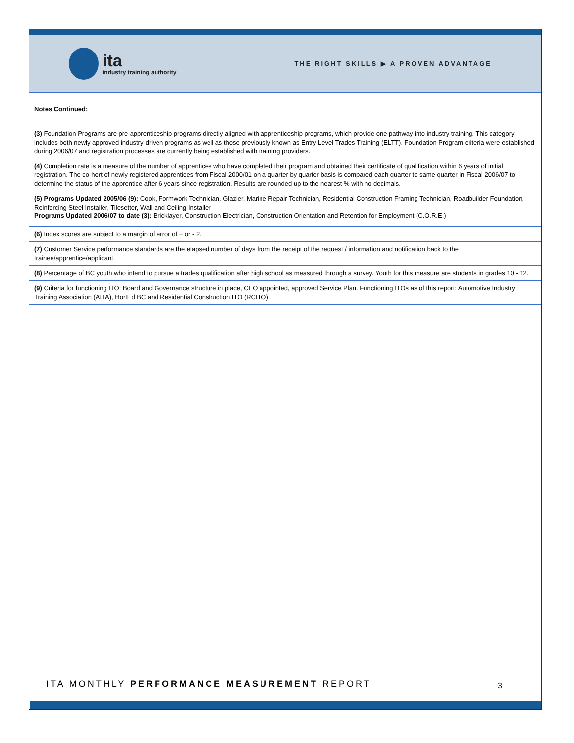ita
industry training authority
THE RIGHT SKILLS ▶ A PROVEN ADVANTAGE
| Notes Continued: |
| (3) Foundation Programs are pre-apprenticeship programs directly aligned with apprenticeship programs, which provide one pathway into industry training. This category includes both newly approved industry-driven programs as well as those previously known as Entry Level Trades Training (ELTT). Foundation Program criteria were established during 2006/07 and registration processes are currently being established with training providers. |
| (4) Completion rate is a measure of the number of apprentices who have completed their program and obtained their certificate of qualification within 6 years of initial registration. The co-hort of newly registered apprentices from Fiscal 2000/01 on a quarter by quarter basis is compared each quarter to same quarter in Fiscal 2006/07 to determine the status of the apprentice after 6 years since registration. Results are rounded up to the nearest % with no decimals. |
| (5) Programs Updated 2005/06 (9): Cook, Formwork Technician, Glazier, Marine Repair Technician, Residential Construction Framing Technician, Roadbuilder Foundation, Reinforcing Steel Installer, Tilesetter, Wall and Ceiling Installer Programs Updated 2006/07 to date (3): Bricklayer, Construction Electrician, Construction Orientation and Retention for Employment (C.O.R.E.) |
| (6) Index scores are subject to a margin of error of + or - 2. |
| (7) Customer Service performance standards are the elapsed number of days from the receipt of the request / information and notification back to the trainee/apprentice/applicant. |
| (8) Percentage of BC youth who intend to pursue a trades qualification after high school as measured through a survey. Youth for this measure are students in grades 10 - 12. |
| (9) Criteria for functioning ITO: Board and Governance structure in place, CEO appointed, approved Service Plan. Functioning ITOs as of this report: Automotive Industry Training Association (AITA), HortEd BC and Residential Construction ITO (RCITO). |
ITA MONTHLY PERFORMANCE MEASUREMENT REPORT
3